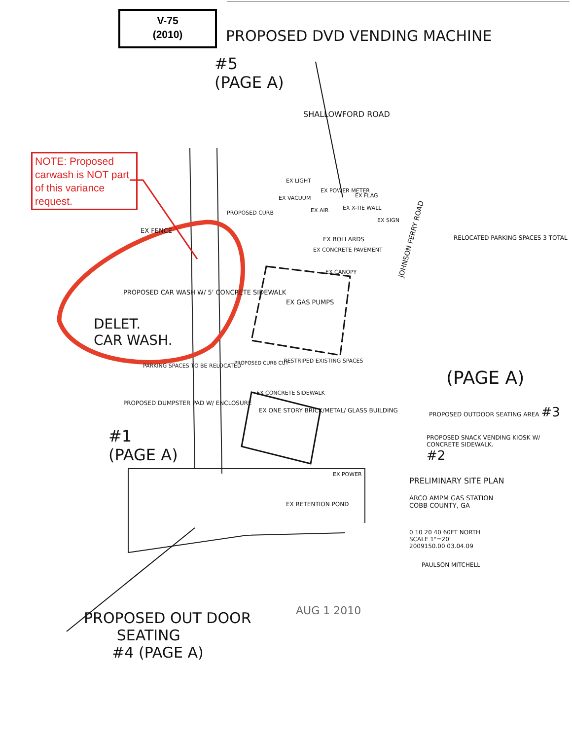V-75
(2010)
NOTE: Proposed carwash is NOT part of this variance request.
PROPOSED DVD VENDING MACHINE
#5
(PAGE A)
SHALLOWFORD ROAD
EX FENCE
EX LIGHT
EX VACUUM
EX POWER METER
EX FLAG
EX AIR EX X-TIE WALL
EX SIGN
PROPOSED CURB
EX BOLLARDS
EX CONCRETE PAVEMENT
EX CANOPY
RELOCATED PARKING SPACES 3 TOTAL
EX GAS PUMPS
PROPOSED CAR WASH W/ 5' CONCRETE SIDEWALK
DELET.
CAR WASH.
JOHNSON FERRY ROAD
PARKING SPACES TO BE RELOCATED
RESTRIPED EXISTING SPACES
PROPOSED CURB CUT
EX CONCRETE SIDEWALK
EX ONE STORY BRICK/METAL/ GLASS BUILDING
(PAGE A)
PROPOSED OUTDOOR SEATING AREA #3
PROPOSED SNACK VENDING KIOSK W/ CONCRETE SIDEWALK.
#2
PROPOSED DUMPSTER PAD W/ ENCLOSURE
#1
(PAGE A)
EX POWER
EX RETENTION POND
PRELIMINARY SITE PLAN
ARCO AMPM GAS STATION
COBB COUNTY, GA
0 10 20 40 60FT NORTH
SCALE 1"=20'
2009150.00 03.04.09
PAULSON MITCHELL
AUG 1 2010
PROPOSED OUT DOOR
SEATING
#4 (PAGE A)